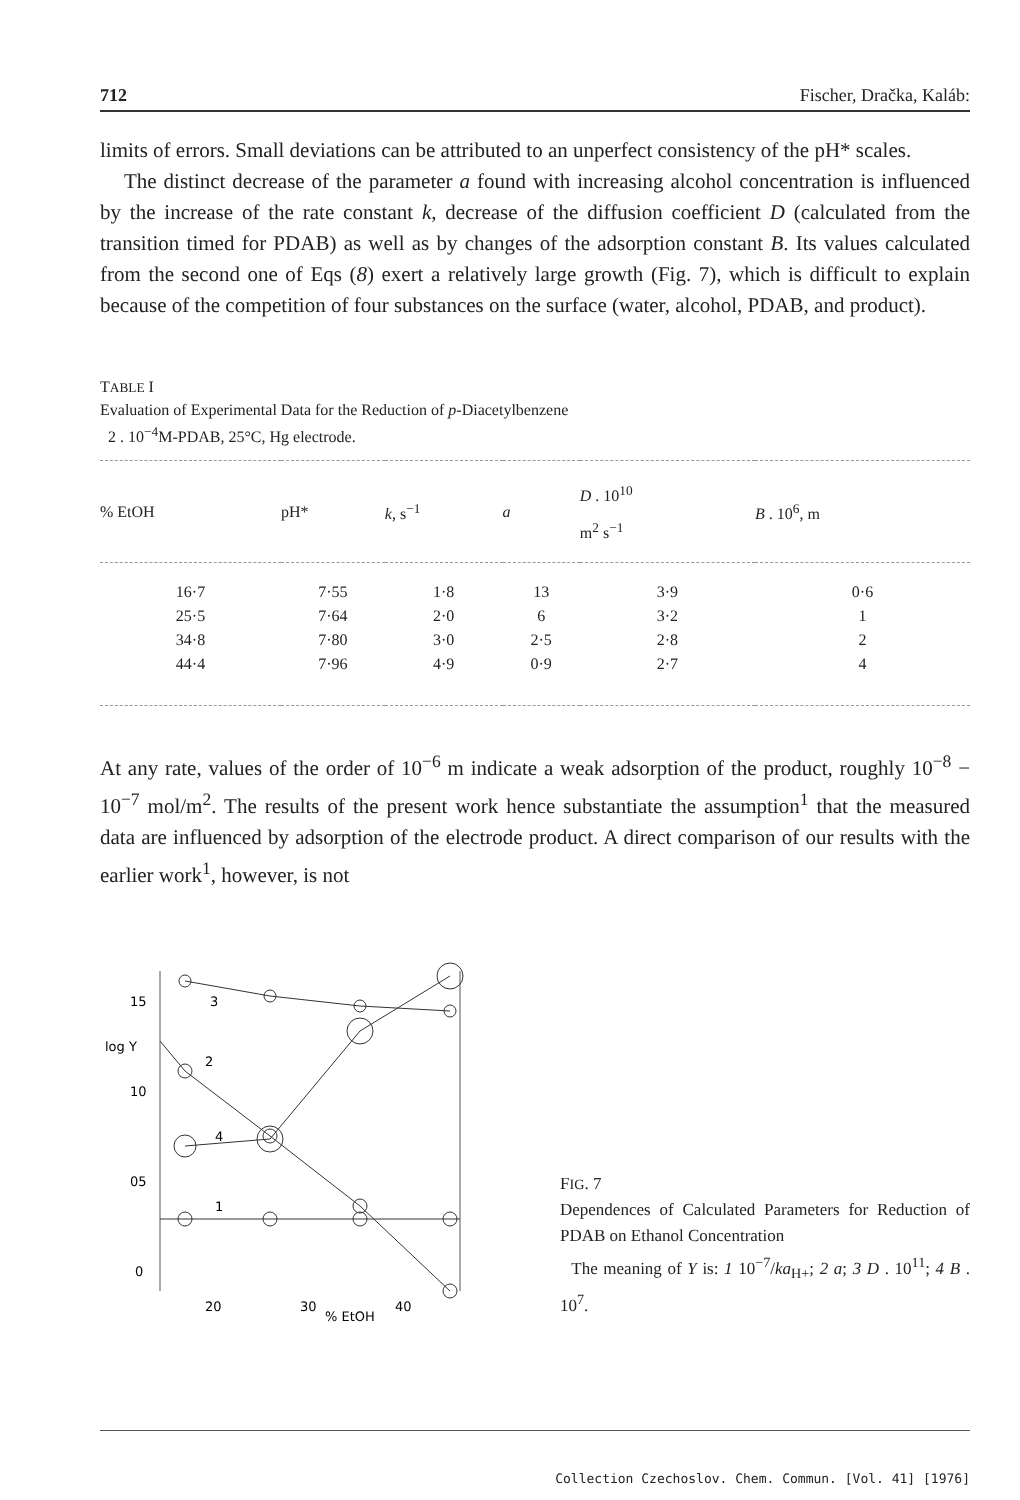712 Fischer, Dračka, Kaláb:
limits of errors. Small deviations can be attributed to an unperfect consistency of the pH* scales.
The distinct decrease of the parameter a found with increasing alcohol concentration is influenced by the increase of the rate constant k, decrease of the diffusion coefficient D (calculated from the transition timed for PDAB) as well as by changes of the adsorption constant B. Its values calculated from the second one of Eqs (8) exert a relatively large growth (Fig. 7), which is difficult to explain because of the competition of four substances on the surface (water, alcohol, PDAB, and product).
TABLE I
Evaluation of Experimental Data for the Reduction of p-Diacetylbenzene
2 . 10<sup>−4</sup>M-PDAB, 25°C, Hg electrode.
| % EtOH | pH* | k , s<sup>−1</sup> | a | D . 10<sup>10</sup> m<sup>2</sup> s<sup>−1</sup> | B . 10<sup>6</sup>, m |
| --- | --- | --- | --- | --- | --- |
| 16·7 | 7·55 | 1·8 | 13 | 3·9 | 0·6 |
| 25·5 | 7·64 | 2·0 | 6 | 3·2 | 1 |
| 34·8 | 7·80 | 3·0 | 2·5 | 2·8 | 2 |
| 44·4 | 7·96 | 4·9 | 0·9 | 2·7 | 4 |
At any rate, values of the order of 10<sup>−6</sup> m indicate a weak adsorption of the product, roughly 10<sup>−8</sup> − 10<sup>−7</sup> mol/m<sup>2</sup>. The results of the present work hence substantiate the assumption<sup>1</sup> that the measured data are influenced by adsorption of the electrode product. A direct comparison of our results with the earlier work<sup>1</sup>, however, is not
15
log Y
10
05
0
20
30
% EtOH
40
3
4
2
1
FIG. 7
Dependences of Calculated Parameters for Reduction of PDAB on Ethanol Concentration
The meaning of Y is: 1 10<sup>−7</sup>/ka<sub>H+</sub>; 2 a; 3 D . 10<sup>11</sup>; 4 B . 10<sup>7</sup>.
Collection Czechoslov. Chem. Commun. [Vol. 41] [1976]